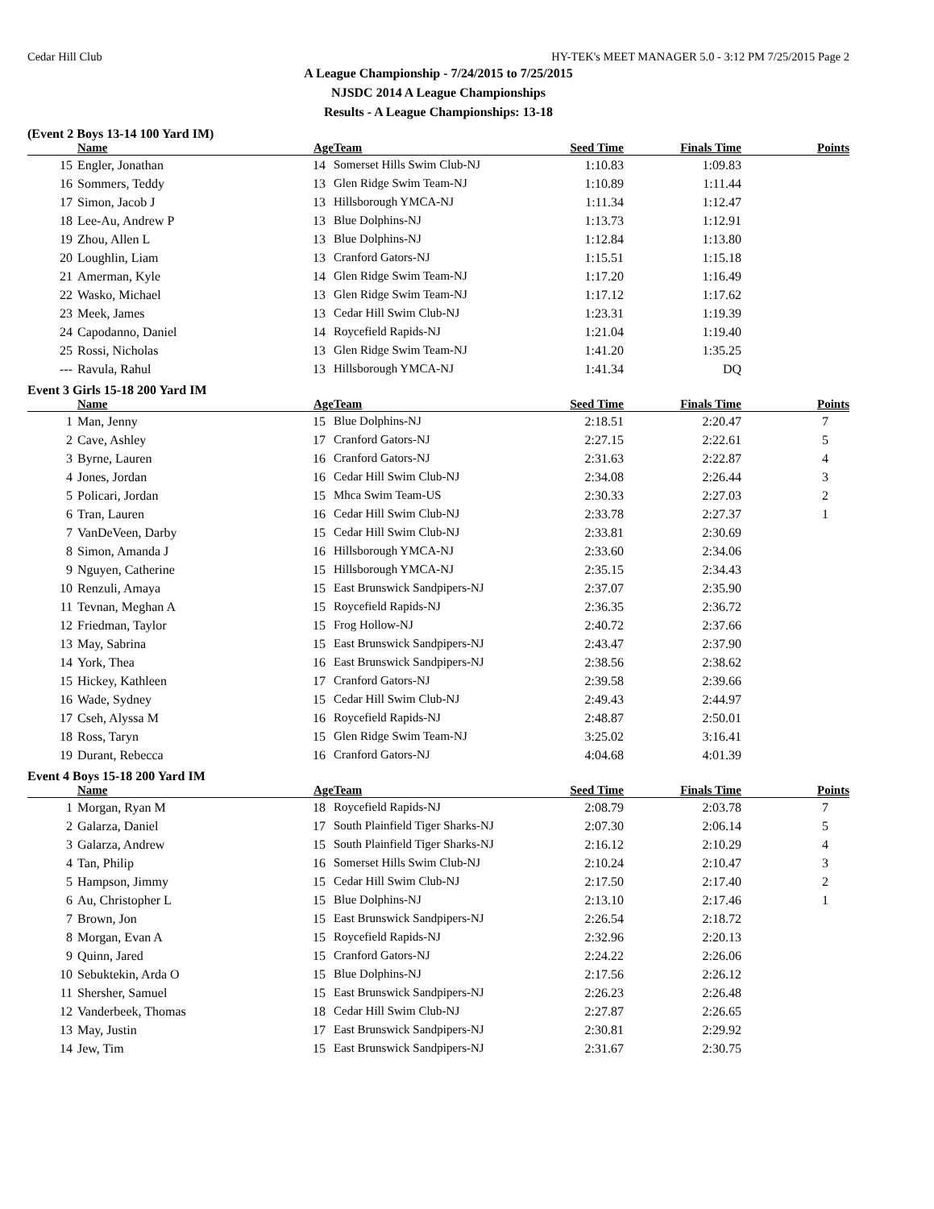Cedar Hill Club HY-TEK's MEET MANAGER 5.0 - 3:12 PM 7/25/2015 Page 2
A League Championship - 7/24/2015 to 7/25/2015
NJSDC 2014 A League Championships
Results - A League Championships: 13-18
(Event 2 Boys 13-14 100 Yard IM)
| | Name | Age | Team | Seed Time | Finals Time | Points |
| --- | --- | --- | --- | --- | --- | --- |
| 15 | Engler, Jonathan | 14 | Somerset Hills Swim Club-NJ | 1:10.83 | 1:09.83 | |
| 16 | Sommers, Teddy | 13 | Glen Ridge Swim Team-NJ | 1:10.89 | 1:11.44 | |
| 17 | Simon, Jacob J | 13 | Hillsborough YMCA-NJ | 1:11.34 | 1:12.47 | |
| 18 | Lee-Au, Andrew P | 13 | Blue Dolphins-NJ | 1:13.73 | 1:12.91 | |
| 19 | Zhou, Allen L | 13 | Blue Dolphins-NJ | 1:12.84 | 1:13.80 | |
| 20 | Loughlin, Liam | 13 | Cranford Gators-NJ | 1:15.51 | 1:15.18 | |
| 21 | Amerman, Kyle | 14 | Glen Ridge Swim Team-NJ | 1:17.20 | 1:16.49 | |
| 22 | Wasko, Michael | 13 | Glen Ridge Swim Team-NJ | 1:17.12 | 1:17.62 | |
| 23 | Meek, James | 13 | Cedar Hill Swim Club-NJ | 1:23.31 | 1:19.39 | |
| 24 | Capodanno, Daniel | 14 | Roycefield Rapids-NJ | 1:21.04 | 1:19.40 | |
| 25 | Rossi, Nicholas | 13 | Glen Ridge Swim Team-NJ | 1:41.20 | 1:35.25 | |
| --- | Ravula, Rahul | 13 | Hillsborough YMCA-NJ | 1:41.34 | DQ | |
Event 3 Girls 15-18 200 Yard IM
| | Name | Age | Team | Seed Time | Finals Time | Points |
| --- | --- | --- | --- | --- | --- | --- |
| 1 | Man, Jenny | 15 | Blue Dolphins-NJ | 2:18.51 | 2:20.47 | 7 |
| 2 | Cave, Ashley | 17 | Cranford Gators-NJ | 2:27.15 | 2:22.61 | 5 |
| 3 | Byrne, Lauren | 16 | Cranford Gators-NJ | 2:31.63 | 2:22.87 | 4 |
| 4 | Jones, Jordan | 16 | Cedar Hill Swim Club-NJ | 2:34.08 | 2:26.44 | 3 |
| 5 | Policari, Jordan | 15 | Mhca Swim Team-US | 2:30.33 | 2:27.03 | 2 |
| 6 | Tran, Lauren | 16 | Cedar Hill Swim Club-NJ | 2:33.78 | 2:27.37 | 1 |
| 7 | VanDeVeen, Darby | 15 | Cedar Hill Swim Club-NJ | 2:33.81 | 2:30.69 | |
| 8 | Simon, Amanda J | 16 | Hillsborough YMCA-NJ | 2:33.60 | 2:34.06 | |
| 9 | Nguyen, Catherine | 15 | Hillsborough YMCA-NJ | 2:35.15 | 2:34.43 | |
| 10 | Renzuli, Amaya | 15 | East Brunswick Sandpipers-NJ | 2:37.07 | 2:35.90 | |
| 11 | Tevnan, Meghan A | 15 | Roycefield Rapids-NJ | 2:36.35 | 2:36.72 | |
| 12 | Friedman, Taylor | 15 | Frog Hollow-NJ | 2:40.72 | 2:37.66 | |
| 13 | May, Sabrina | 15 | East Brunswick Sandpipers-NJ | 2:43.47 | 2:37.90 | |
| 14 | York, Thea | 16 | East Brunswick Sandpipers-NJ | 2:38.56 | 2:38.62 | |
| 15 | Hickey, Kathleen | 17 | Cranford Gators-NJ | 2:39.58 | 2:39.66 | |
| 16 | Wade, Sydney | 15 | Cedar Hill Swim Club-NJ | 2:49.43 | 2:44.97 | |
| 17 | Cseh, Alyssa M | 16 | Roycefield Rapids-NJ | 2:48.87 | 2:50.01 | |
| 18 | Ross, Taryn | 15 | Glen Ridge Swim Team-NJ | 3:25.02 | 3:16.41 | |
| 19 | Durant, Rebecca | 16 | Cranford Gators-NJ | 4:04.68 | 4:01.39 | |
Event 4 Boys 15-18 200 Yard IM
| | Name | Age | Team | Seed Time | Finals Time | Points |
| --- | --- | --- | --- | --- | --- | --- |
| 1 | Morgan, Ryan M | 18 | Roycefield Rapids-NJ | 2:08.79 | 2:03.78 | 7 |
| 2 | Galarza, Daniel | 17 | South Plainfield Tiger Sharks-NJ | 2:07.30 | 2:06.14 | 5 |
| 3 | Galarza, Andrew | 15 | South Plainfield Tiger Sharks-NJ | 2:16.12 | 2:10.29 | 4 |
| 4 | Tan, Philip | 16 | Somerset Hills Swim Club-NJ | 2:10.24 | 2:10.47 | 3 |
| 5 | Hampson, Jimmy | 15 | Cedar Hill Swim Club-NJ | 2:17.50 | 2:17.40 | 2 |
| 6 | Au, Christopher L | 15 | Blue Dolphins-NJ | 2:13.10 | 2:17.46 | 1 |
| 7 | Brown, Jon | 15 | East Brunswick Sandpipers-NJ | 2:26.54 | 2:18.72 | |
| 8 | Morgan, Evan A | 15 | Roycefield Rapids-NJ | 2:32.96 | 2:20.13 | |
| 9 | Quinn, Jared | 15 | Cranford Gators-NJ | 2:24.22 | 2:26.06 | |
| 10 | Sebuktekin, Arda O | 15 | Blue Dolphins-NJ | 2:17.56 | 2:26.12 | |
| 11 | Shersher, Samuel | 15 | East Brunswick Sandpipers-NJ | 2:26.23 | 2:26.48 | |
| 12 | Vanderbeek, Thomas | 18 | Cedar Hill Swim Club-NJ | 2:27.87 | 2:26.65 | |
| 13 | May, Justin | 17 | East Brunswick Sandpipers-NJ | 2:30.81 | 2:29.92 | |
| 14 | Jew, Tim | 15 | East Brunswick Sandpipers-NJ | 2:31.67 | 2:30.75 | |